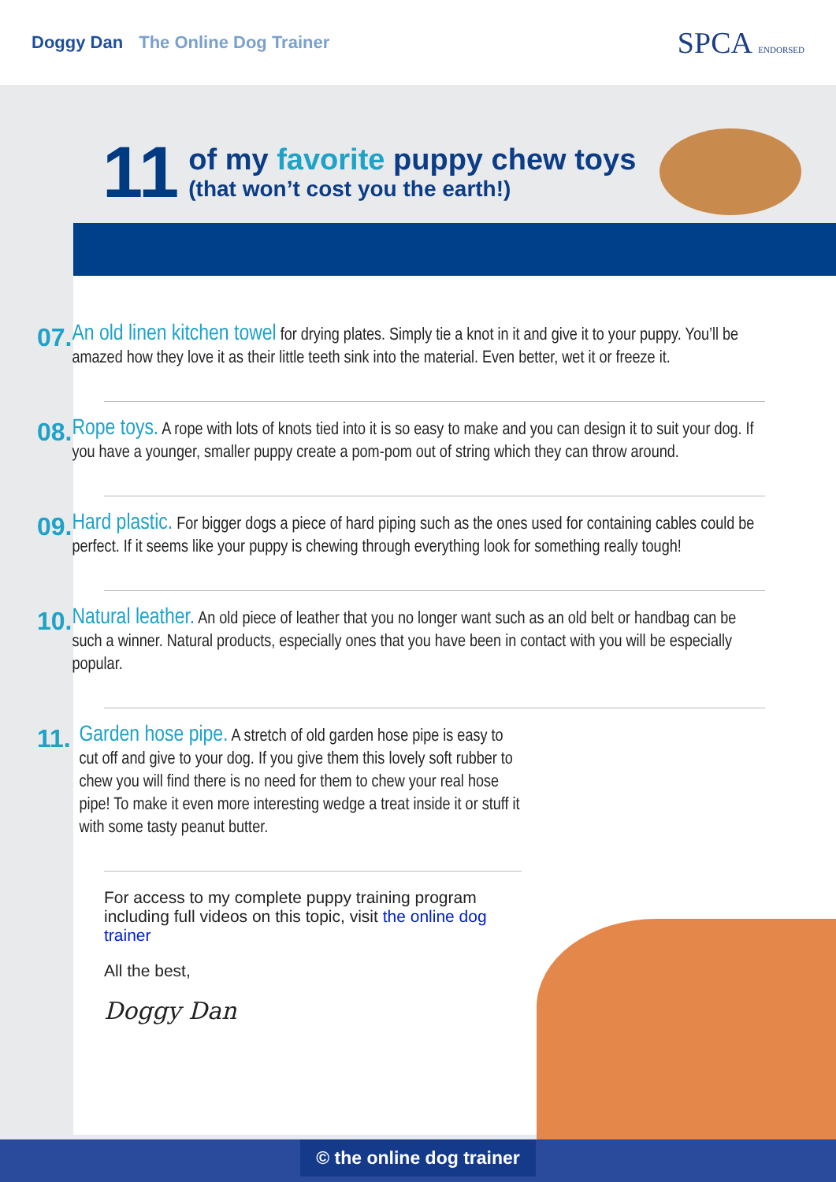Doggy Dan The Online Dog Trainer
SPCA ENDORSED
11
of my favorite puppy chew toys
(that won’t cost you the earth!)
07.
An old linen kitchen towel for drying plates. Simply tie a knot in it and give it to your puppy. You’ll be amazed how they love it as their little teeth sink into the material. Even better, wet it or freeze it.
08.
Rope toys. A rope with lots of knots tied into it is so easy to make and you can design it to suit your dog. If you have a younger, smaller puppy create a pom-pom out of string which they can throw around.
09.
Hard plastic. For bigger dogs a piece of hard piping such as the ones used for containing cables could be perfect. If it seems like your puppy is chewing through everything look for something really tough!
10.
Natural leather. An old piece of leather that you no longer want such as an old belt or handbag can be such a winner. Natural products, especially ones that you have been in contact with you will be especially popular.
11.
Garden hose pipe. A stretch of old garden hose pipe is easy to cut off and give to your dog. If you give them this lovely soft rubber to chew you will find there is no need for them to chew your real hose pipe! To make it even more interesting wedge a treat inside it or stuff it with some tasty peanut butter.
For access to my complete puppy training program including full videos on this topic, visit the online dog trainer
All the best,
Doggy Dan
© the online dog trainer